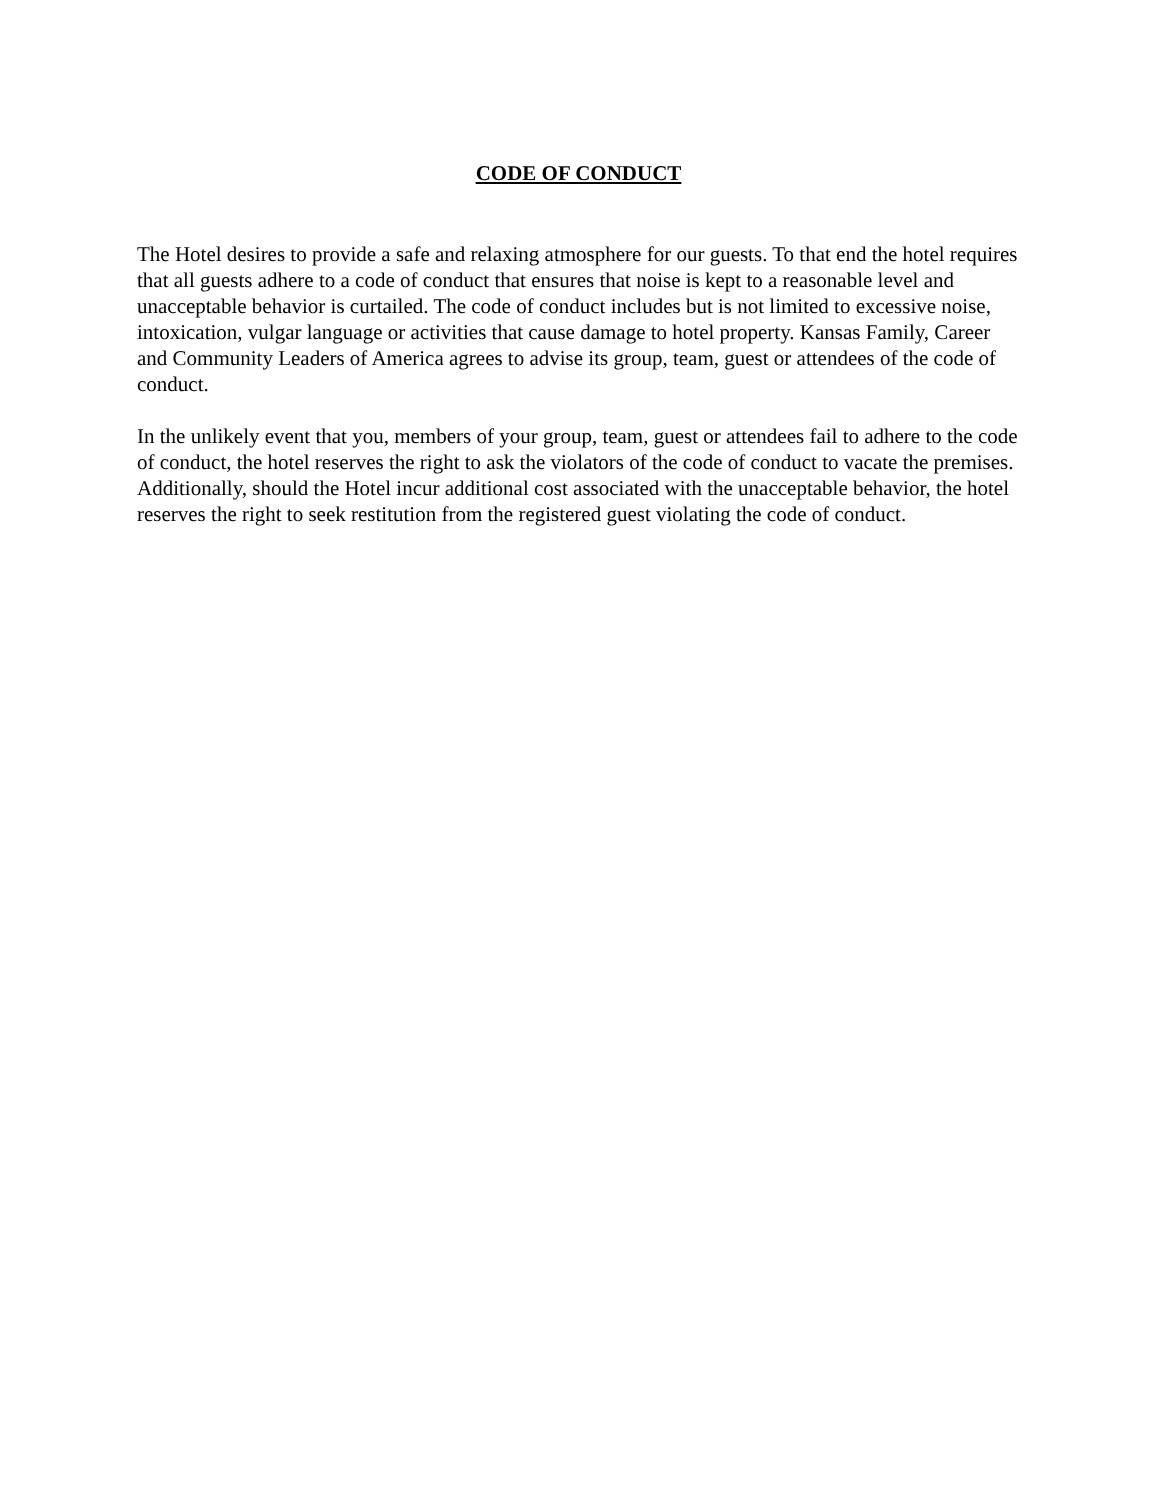CODE OF CONDUCT
The Hotel desires to provide a safe and relaxing atmosphere for our guests. To that end the hotel requires that all guests adhere to a code of conduct that ensures that noise is kept to a reasonable level and unacceptable behavior is curtailed. The code of conduct includes but is not limited to excessive noise, intoxication, vulgar language or activities that cause damage to hotel property. Kansas Family, Career and Community Leaders of America agrees to advise its group, team, guest or attendees of the code of conduct.
In the unlikely event that you, members of your group, team, guest or attendees fail to adhere to the code of conduct, the hotel reserves the right to ask the violators of the code of conduct to vacate the premises. Additionally, should the Hotel incur additional cost associated with the unacceptable behavior, the hotel reserves the right to seek restitution from the registered guest violating the code of conduct.